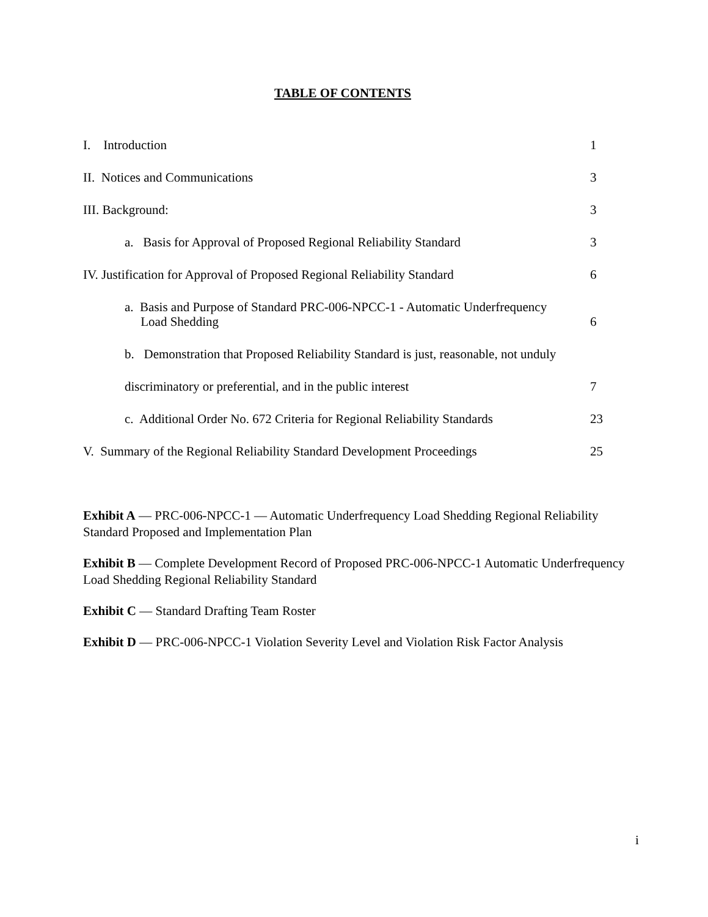TABLE OF CONTENTS
I. Introduction 1
II. Notices and Communications
3
III. Background: 3
a. Basis for Approval of Proposed Regional Reliability Standard
3
IV. Justification for Approval of Proposed Regional Reliability Standard
6
a. Basis and Purpose of Standard PRC-006-NPCC-1 - Automatic Underfrequency
Load Shedding
6
b. Demonstration that Proposed Reliability Standard is just, reasonable, not unduly
discriminatory or preferential, and in the public interest
7
c. Additional Order No. 672 Criteria for Regional Reliability Standards
23
V. Summary of the Regional Reliability Standard Development Proceedings
25
Exhibit A — PRC-006-NPCC-1 — Automatic Underfrequency Load Shedding Regional Reliability Standard Proposed and Implementation Plan
Exhibit B — Complete Development Record of Proposed PRC-006-NPCC-1 Automatic Underfrequency Load Shedding Regional Reliability Standard
Exhibit C — Standard Drafting Team Roster
Exhibit D — PRC-006-NPCC-1 Violation Severity Level and Violation Risk Factor Analysis
i